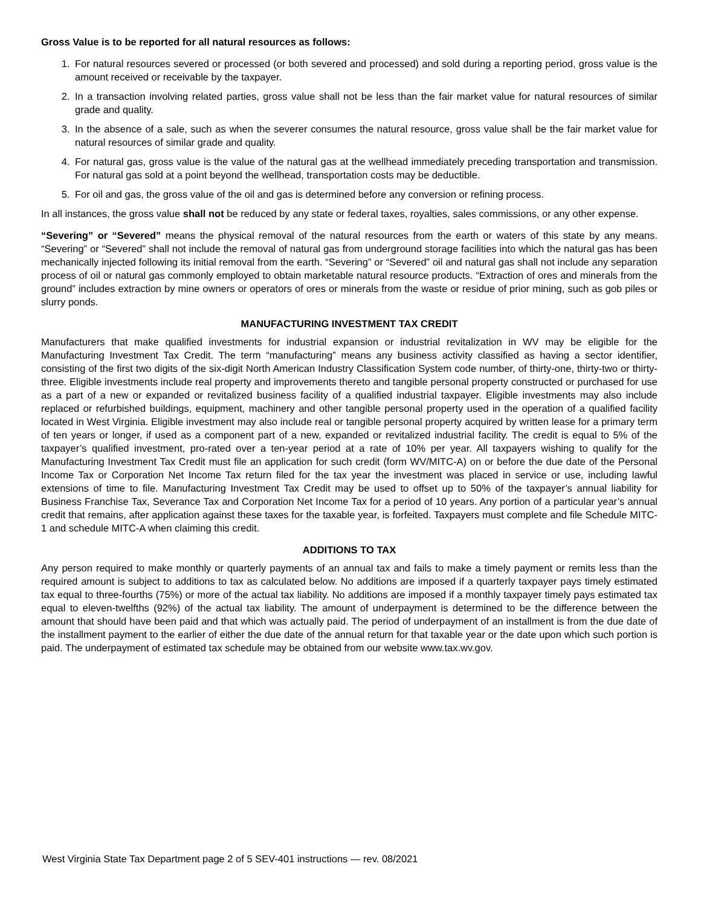Gross Value is to be reported for all natural resources as follows:
1. For natural resources severed or processed (or both severed and processed) and sold during a reporting period, gross value is the amount received or receivable by the taxpayer.
2. In a transaction involving related parties, gross value shall not be less than the fair market value for natural resources of similar grade and quality.
3. In the absence of a sale, such as when the severer consumes the natural resource, gross value shall be the fair market value for natural resources of similar grade and quality.
4. For natural gas, gross value is the value of the natural gas at the wellhead immediately preceding transportation and transmission. For natural gas sold at a point beyond the wellhead, transportation costs may be deductible.
5. For oil and gas, the gross value of the oil and gas is determined before any conversion or refining process.
In all instances, the gross value shall not be reduced by any state or federal taxes, royalties, sales commissions, or any other expense.
“Severing” or “Severed” means the physical removal of the natural resources from the earth or waters of this state by any means. “Severing” or “Severed” shall not include the removal of natural gas from underground storage facilities into which the natural gas has been mechanically injected following its initial removal from the earth. “Severing” or “Severed” oil and natural gas shall not include any separation process of oil or natural gas commonly employed to obtain marketable natural resource products. “Extraction of ores and minerals from the ground” includes extraction by mine owners or operators of ores or minerals from the waste or residue of prior mining, such as gob piles or slurry ponds.
MANUFACTURING INVESTMENT TAX CREDIT
Manufacturers that make qualified investments for industrial expansion or industrial revitalization in WV may be eligible for the Manufacturing Investment Tax Credit. The term “manufacturing” means any business activity classified as having a sector identifier, consisting of the first two digits of the six-digit North American Industry Classification System code number, of thirty-one, thirty-two or thirty-three. Eligible investments include real property and improvements thereto and tangible personal property constructed or purchased for use as a part of a new or expanded or revitalized business facility of a qualified industrial taxpayer. Eligible investments may also include replaced or refurbished buildings, equipment, machinery and other tangible personal property used in the operation of a qualified facility located in West Virginia. Eligible investment may also include real or tangible personal property acquired by written lease for a primary term of ten years or longer, if used as a component part of a new, expanded or revitalized industrial facility. The credit is equal to 5% of the taxpayer’s qualified investment, pro-rated over a ten-year period at a rate of 10% per year. All taxpayers wishing to qualify for the Manufacturing Investment Tax Credit must file an application for such credit (form WV/MITC-A) on or before the due date of the Personal Income Tax or Corporation Net Income Tax return filed for the tax year the investment was placed in service or use, including lawful extensions of time to file. Manufacturing Investment Tax Credit may be used to offset up to 50% of the taxpayer’s annual liability for Business Franchise Tax, Severance Tax and Corporation Net Income Tax for a period of 10 years. Any portion of a particular year’s annual credit that remains, after application against these taxes for the taxable year, is forfeited. Taxpayers must complete and file Schedule MITC-1 and schedule MITC-A when claiming this credit.
ADDITIONS TO TAX
Any person required to make monthly or quarterly payments of an annual tax and fails to make a timely payment or remits less than the required amount is subject to additions to tax as calculated below. No additions are imposed if a quarterly taxpayer pays timely estimated tax equal to three-fourths (75%) or more of the actual tax liability. No additions are imposed if a monthly taxpayer timely pays estimated tax equal to eleven-twelfths (92%) of the actual tax liability. The amount of underpayment is determined to be the difference between the amount that should have been paid and that which was actually paid. The period of underpayment of an installment is from the due date of the installment payment to the earlier of either the due date of the annual return for that taxable year or the date upon which such portion is paid. The underpayment of estimated tax schedule may be obtained from our website www.tax.wv.gov.
West Virginia State Tax Department page 2 of 5 SEV-401 instructions — rev. 08/2021